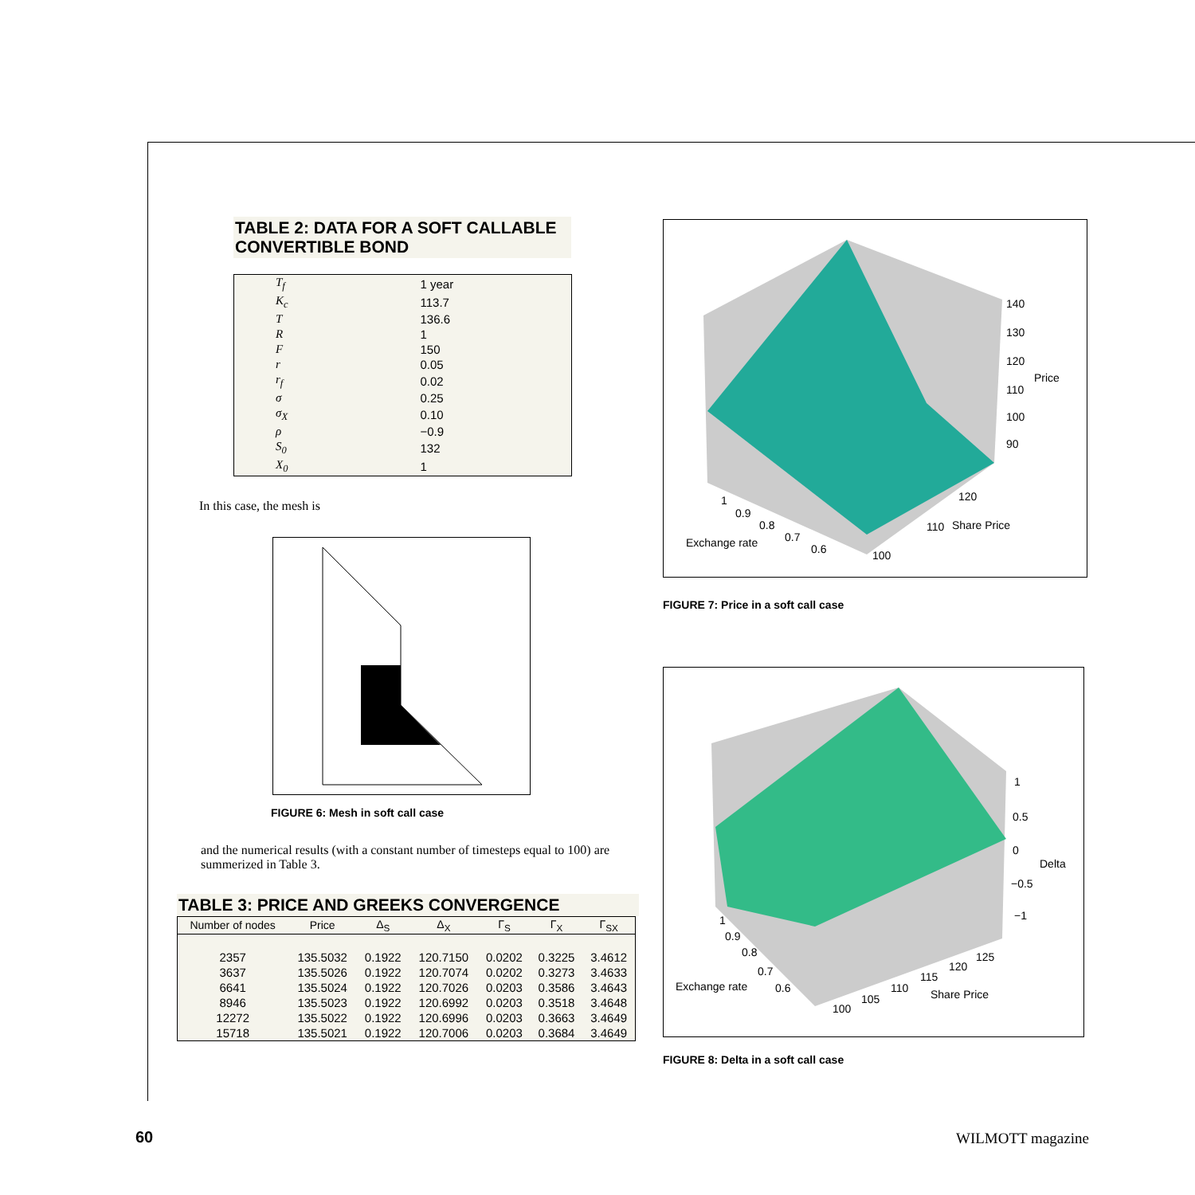TABLE 2: DATA FOR A SOFT CALLABLE CONVERTIBLE BOND
| T<sub>f</sub> | 1 year |
| K<sub>c</sub> | 113.7 |
| T | 136.6 |
| R | 1 |
| F | 150 |
| r | 0.05 |
| r<sub>f</sub> | 0.02 |
| σ | 0.25 |
| σ<sub>X</sub> | 0.10 |
| ρ | −0.9 |
| S<sub>0</sub> | 132 |
| X<sub>0</sub> | 1 |
In this case, the mesh is
FIGURE 6: Mesh in soft call case
and the numerical results (with a constant number of timesteps equal to 100) are summerized in Table 3.
TABLE 3: PRICE AND GREEKS CONVERGENCE
| Number of nodes | Price | Δ<sub>S</sub> | Δ<sub>X</sub> | Γ<sub>S</sub> | Γ<sub>X</sub> | Γ<sub>SX</sub> |
| --- | --- | --- | --- | --- | --- | --- |
| 2357 | 135.5032 | 0.1922 | 120.7150 | 0.0202 | 0.3225 | 3.4612 |
| 3637 | 135.5026 | 0.1922 | 120.7074 | 0.0202 | 0.3273 | 3.4633 |
| 6641 | 135.5024 | 0.1922 | 120.7026 | 0.0203 | 0.3586 | 3.4643 |
| 8946 | 135.5023 | 0.1922 | 120.6992 | 0.0203 | 0.3518 | 3.4648 |
| 12272 | 135.5022 | 0.1922 | 120.6996 | 0.0203 | 0.3663 | 3.4649 |
| 15718 | 135.5021 | 0.1922 | 120.7006 | 0.0203 | 0.3684 | 3.4649 |
140
130
120
Price
110
100
90
120
110
Share Price
100
1
0.9
0.8
0.7
0.6
Exchange rate
FIGURE 7: Price in a soft call case
1
0.5
0
Delta
−0.5
−1
125
120
115
Share Price
110
105
100
1
0.9
0.8
0.7
0.6
Exchange rate
FIGURE 8: Delta in a soft call case
60 WILMOTT magazine